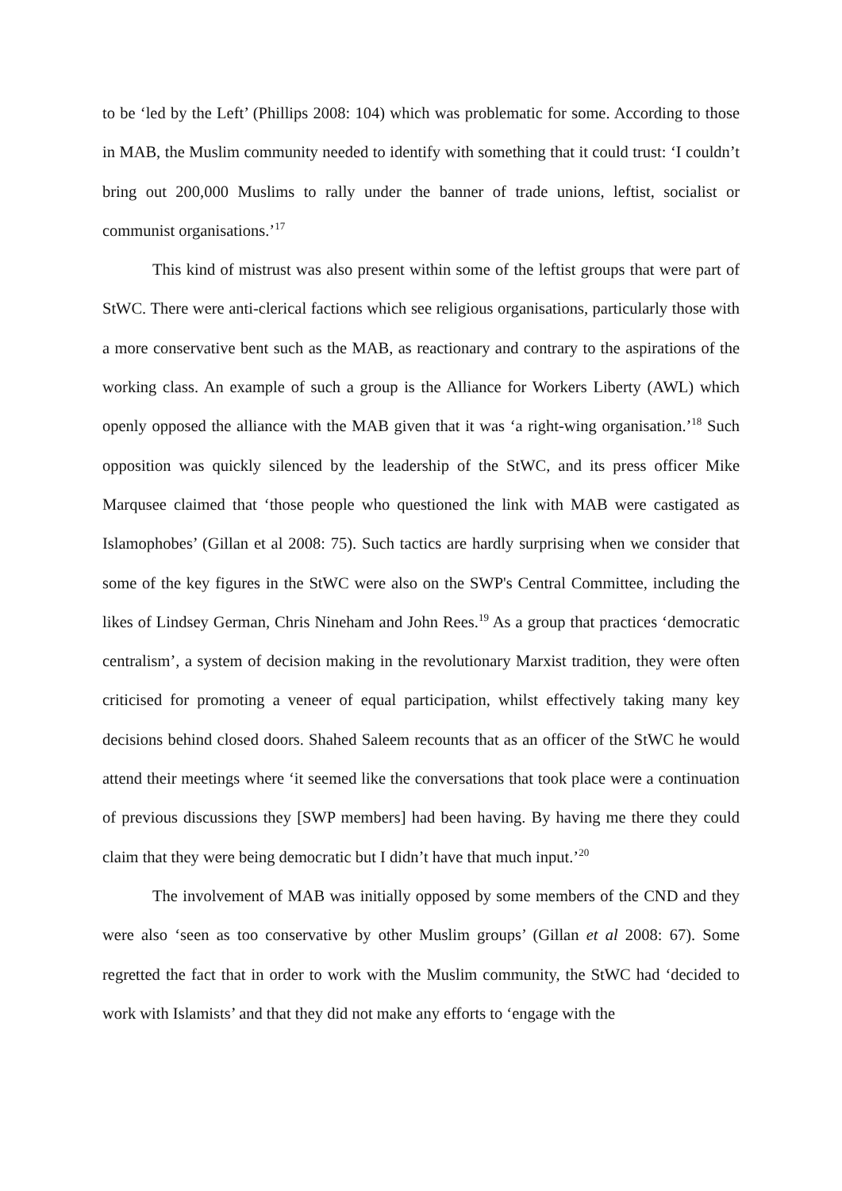to be ‘led by the Left’ (Phillips 2008: 104) which was problematic for some. According to those in MAB, the Muslim community needed to identify with something that it could trust: ‘I couldn’t bring out 200,000 Muslims to rally under the banner of trade unions, leftist, socialist or communist organisations.’<sup>17</sup>
This kind of mistrust was also present within some of the leftist groups that were part of StWC. There were anti-clerical factions which see religious organisations, particularly those with a more conservative bent such as the MAB, as reactionary and contrary to the aspirations of the working class. An example of such a group is the Alliance for Workers Liberty (AWL) which openly opposed the alliance with the MAB given that it was ‘a right-wing organisation.’<sup>18</sup> Such opposition was quickly silenced by the leadership of the StWC, and its press officer Mike Marqusee claimed that ‘those people who questioned the link with MAB were castigated as Islamophobes’ (Gillan et al 2008: 75). Such tactics are hardly surprising when we consider that some of the key figures in the StWC were also on the SWP's Central Committee, including the likes of Lindsey German, Chris Nineham and John Rees.<sup>19</sup> As a group that practices ‘democratic centralism’, a system of decision making in the revolutionary Marxist tradition, they were often criticised for promoting a veneer of equal participation, whilst effectively taking many key decisions behind closed doors. Shahed Saleem recounts that as an officer of the StWC he would attend their meetings where ‘it seemed like the conversations that took place were a continuation of previous discussions they [SWP members] had been having. By having me there they could claim that they were being democratic but I didn’t have that much input.’<sup>20</sup>
The involvement of MAB was initially opposed by some members of the CND and they were also ‘seen as too conservative by other Muslim groups’ (Gillan et al 2008: 67). Some regretted the fact that in order to work with the Muslim community, the StWC had ‘decided to work with Islamists’ and that they did not make any efforts to ‘engage with the